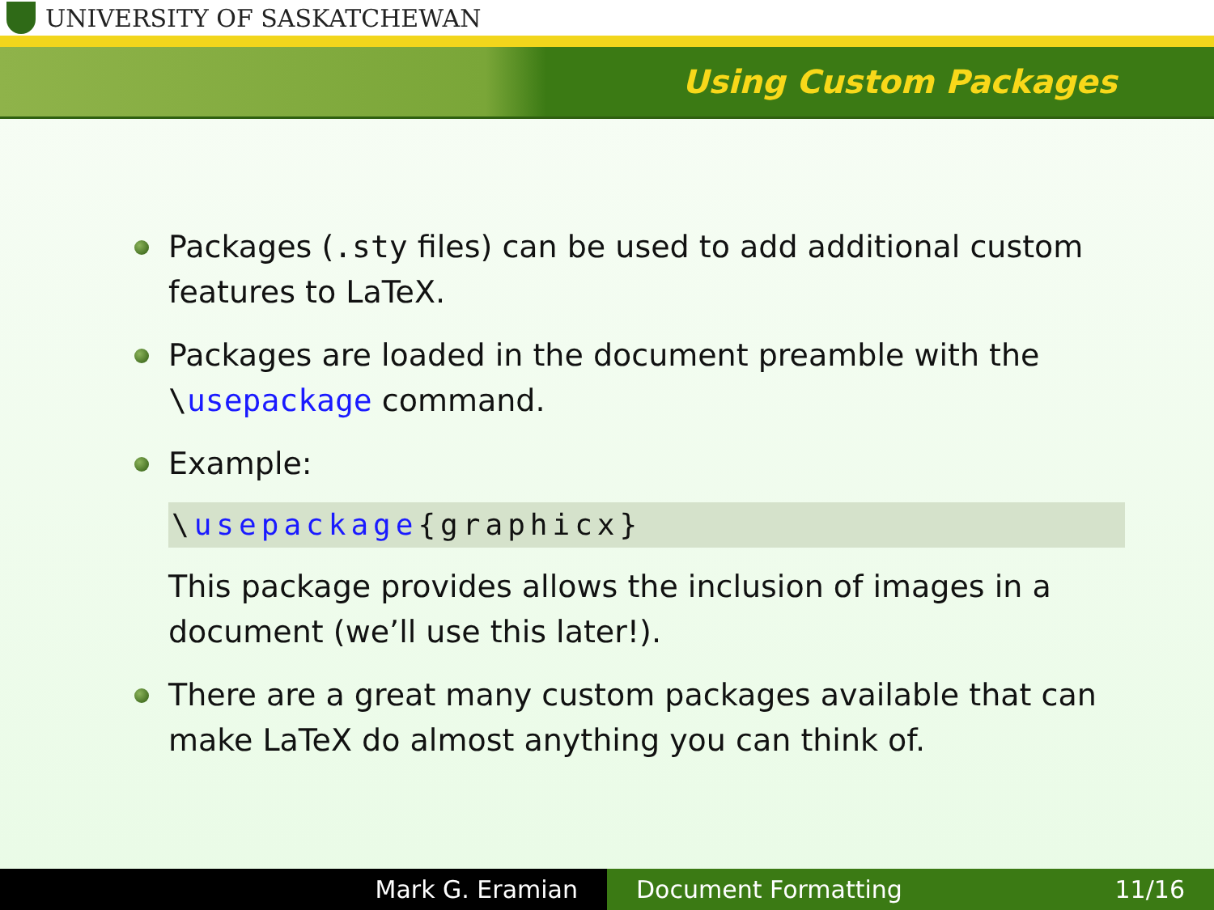UNIVERSITY OF SASKATCHEWAN
Using Custom Packages
Packages (.sty files) can be used to add additional custom features to LaTeX.
Packages are loaded in the document preamble with the \usepackage command.
Example:
\usepackage{graphicx}
This package provides allows the inclusion of images in a document (we’ll use this later!).
There are a great many custom packages available that can make LaTeX do almost anything you can think of.
Mark G. Eramian Document Formatting 11/16